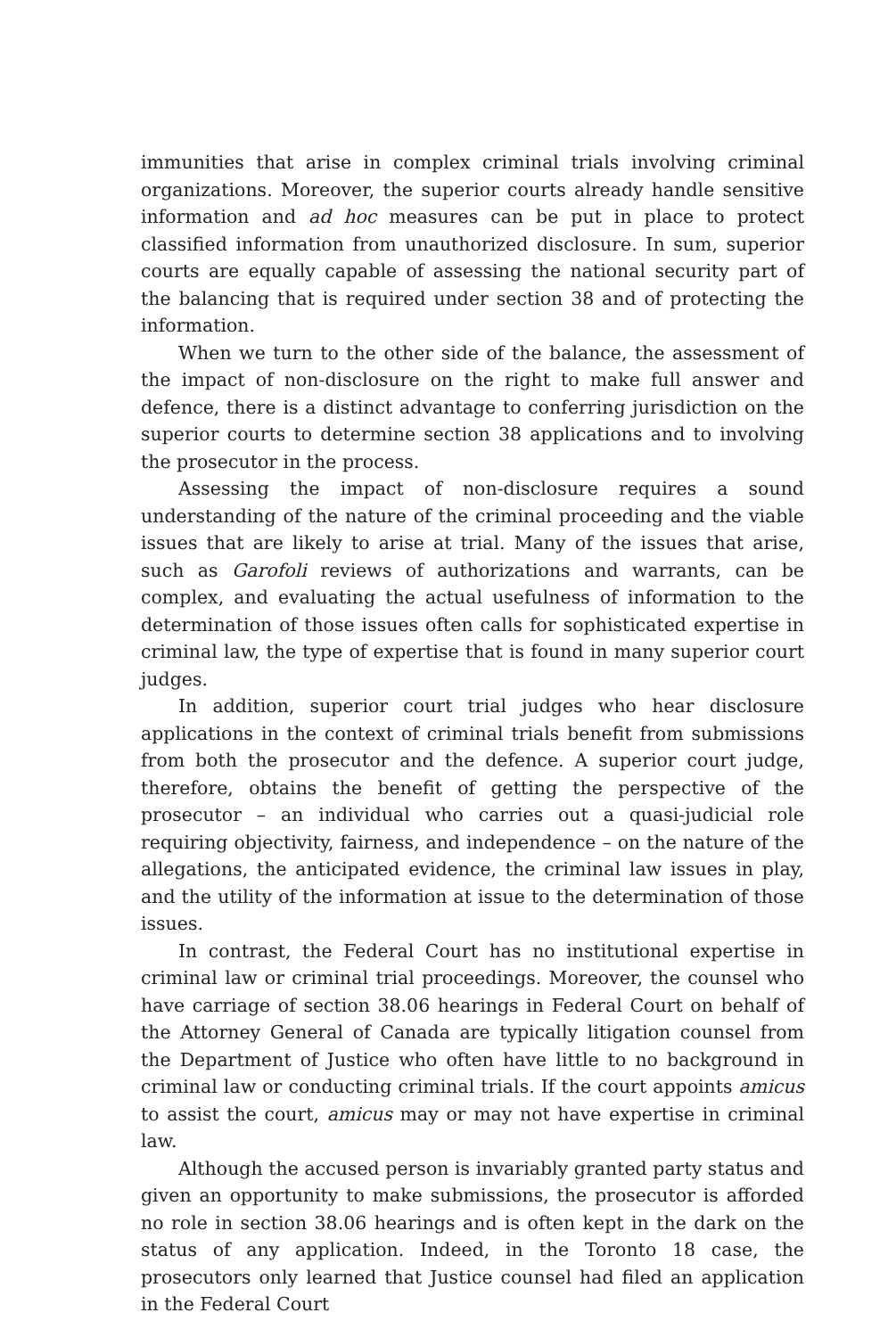immunities that arise in complex criminal trials involving criminal organizations. Moreover, the superior courts already handle sensitive information and ad hoc measures can be put in place to protect classified information from unauthorized disclosure. In sum, superior courts are equally capable of assessing the national security part of the balancing that is required under section 38 and of protecting the information.
When we turn to the other side of the balance, the assessment of the impact of non-disclosure on the right to make full answer and defence, there is a distinct advantage to conferring jurisdiction on the superior courts to determine section 38 applications and to involving the prosecutor in the process.
Assessing the impact of non-disclosure requires a sound understanding of the nature of the criminal proceeding and the viable issues that are likely to arise at trial. Many of the issues that arise, such as Garofoli reviews of authorizations and warrants, can be complex, and evaluating the actual usefulness of information to the determination of those issues often calls for sophisticated expertise in criminal law, the type of expertise that is found in many superior court judges.
In addition, superior court trial judges who hear disclosure applications in the context of criminal trials benefit from submissions from both the prosecutor and the defence. A superior court judge, therefore, obtains the benefit of getting the perspective of the prosecutor – an individual who carries out a quasi-judicial role requiring objectivity, fairness, and independence – on the nature of the allegations, the anticipated evidence, the criminal law issues in play, and the utility of the information at issue to the determination of those issues.
In contrast, the Federal Court has no institutional expertise in criminal law or criminal trial proceedings. Moreover, the counsel who have carriage of section 38.06 hearings in Federal Court on behalf of the Attorney General of Canada are typically litigation counsel from the Department of Justice who often have little to no background in criminal law or conducting criminal trials. If the court appoints amicus to assist the court, amicus may or may not have expertise in criminal law.
Although the accused person is invariably granted party status and given an opportunity to make submissions, the prosecutor is afforded no role in section 38.06 hearings and is often kept in the dark on the status of any application. Indeed, in the Toronto 18 case, the prosecutors only learned that Justice counsel had filed an application in the Federal Court